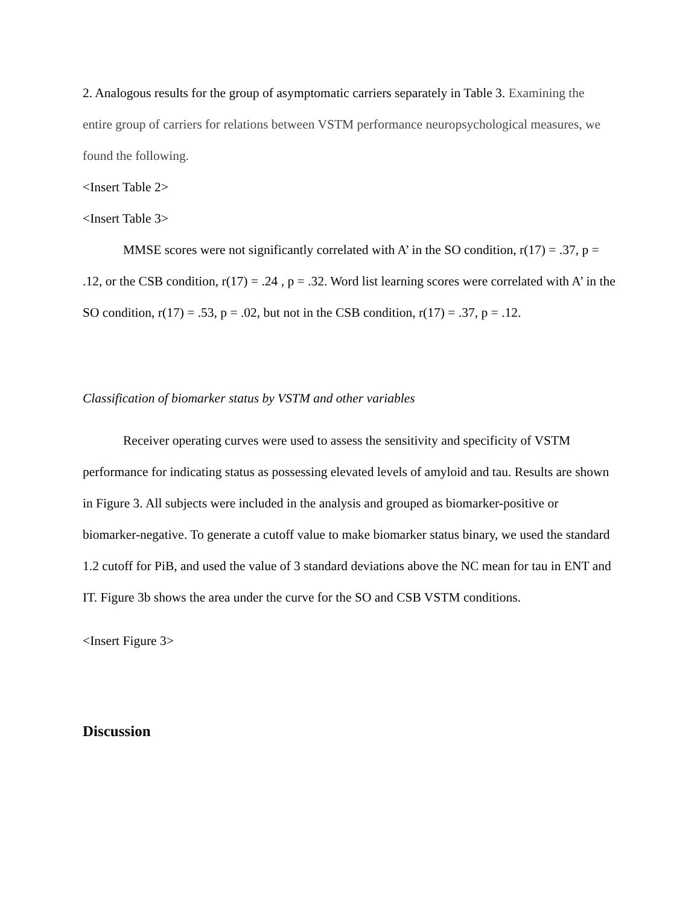2. Analogous results for the group of asymptomatic carriers separately in Table 3. Examining the entire group of carriers for relations between VSTM performance neuropsychological measures, we found the following.
<Insert Table 2>
<Insert Table 3>
MMSE scores were not significantly correlated with A’ in the SO condition, r(17) = .37, p = .12, or the CSB condition, r(17) = .24 , p = .32. Word list learning scores were correlated with A’ in the SO condition, r(17) = .53, p = .02, but not in the CSB condition, r(17) = .37, p = .12.
Classification of biomarker status by VSTM and other variables
Receiver operating curves were used to assess the sensitivity and specificity of VSTM performance for indicating status as possessing elevated levels of amyloid and tau. Results are shown in Figure 3. All subjects were included in the analysis and grouped as biomarker-positive or biomarker-negative. To generate a cutoff value to make biomarker status binary, we used the standard 1.2 cutoff for PiB, and used the value of 3 standard deviations above the NC mean for tau in ENT and IT. Figure 3b shows the area under the curve for the SO and CSB VSTM conditions.
<Insert Figure 3>
Discussion